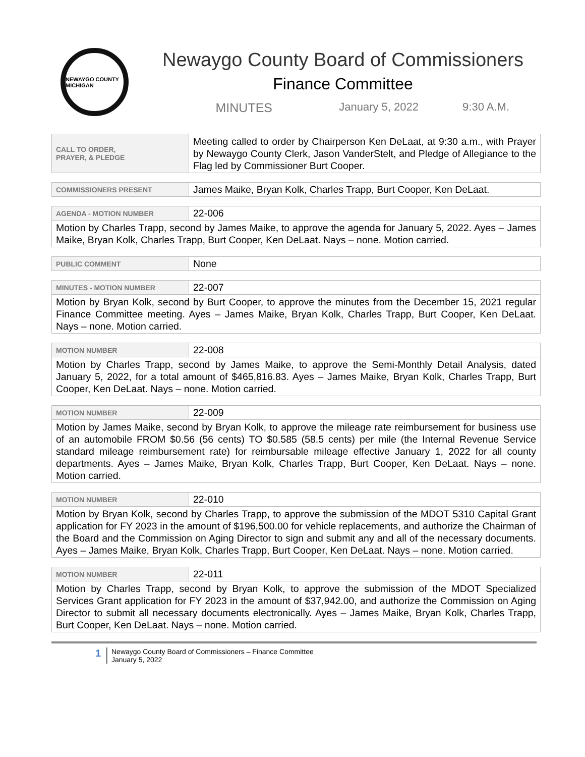NEWAYGO COUNTY MICHIGAN
Newaygo County Board of Commissioners
Finance Committee
MINUTES January 5, 2022 9:30 A.M.
| CALL TO ORDER, PRAYER, & PLEDGE | Meeting called to order by Chairperson Ken DeLaat, at 9:30 a.m., with Prayer by Newaygo County Clerk, Jason VanderStelt, and Pledge of Allegiance to the Flag led by Commissioner Burt Cooper. |
| COMMISSIONERS PRESENT | James Maike, Bryan Kolk, Charles Trapp, Burt Cooper, Ken DeLaat. |
| AGENDA - MOTION NUMBER | 22-006 |
| Motion by Charles Trapp, second by James Maike, to approve the agenda for January 5, 2022. Ayes – James Maike, Bryan Kolk, Charles Trapp, Burt Cooper, Ken DeLaat. Nays – none. Motion carried. | |
| PUBLIC COMMENT | None |
| MINUTES - MOTION NUMBER | 22-007 |
| Motion by Bryan Kolk, second by Burt Cooper, to approve the minutes from the December 15, 2021 regular Finance Committee meeting. Ayes – James Maike, Bryan Kolk, Charles Trapp, Burt Cooper, Ken DeLaat. Nays – none. Motion carried. | |
| MOTION NUMBER | 22-008 |
| Motion by Charles Trapp, second by James Maike, to approve the Semi-Monthly Detail Analysis, dated January 5, 2022, for a total amount of $465,816.83. Ayes – James Maike, Bryan Kolk, Charles Trapp, Burt Cooper, Ken DeLaat. Nays – none. Motion carried. | |
| MOTION NUMBER | 22-009 |
| Motion by James Maike, second by Bryan Kolk, to approve the mileage rate reimbursement for business use of an automobile FROM $0.56 (56 cents) TO $0.585 (58.5 cents) per mile (the Internal Revenue Service standard mileage reimbursement rate) for reimbursable mileage effective January 1, 2022 for all county departments. Ayes – James Maike, Bryan Kolk, Charles Trapp, Burt Cooper, Ken DeLaat. Nays – none. Motion carried. | |
| MOTION NUMBER | 22-010 |
| Motion by Bryan Kolk, second by Charles Trapp, to approve the submission of the MDOT 5310 Capital Grant application for FY 2023 in the amount of $196,500.00 for vehicle replacements, and authorize the Chairman of the Board and the Commission on Aging Director to sign and submit any and all of the necessary documents. Ayes – James Maike, Bryan Kolk, Charles Trapp, Burt Cooper, Ken DeLaat. Nays – none. Motion carried. | |
| MOTION NUMBER | 22-011 |
| Motion by Charles Trapp, second by Bryan Kolk, to approve the submission of the MDOT Specialized Services Grant application for FY 2023 in the amount of $37,942.00, and authorize the Commission on Aging Director to submit all necessary documents electronically. Ayes – James Maike, Bryan Kolk, Charles Trapp, Burt Cooper, Ken DeLaat. Nays – none. Motion carried. | |
1
Newaygo County Board of Commissioners – Finance Committee
January 5, 2022